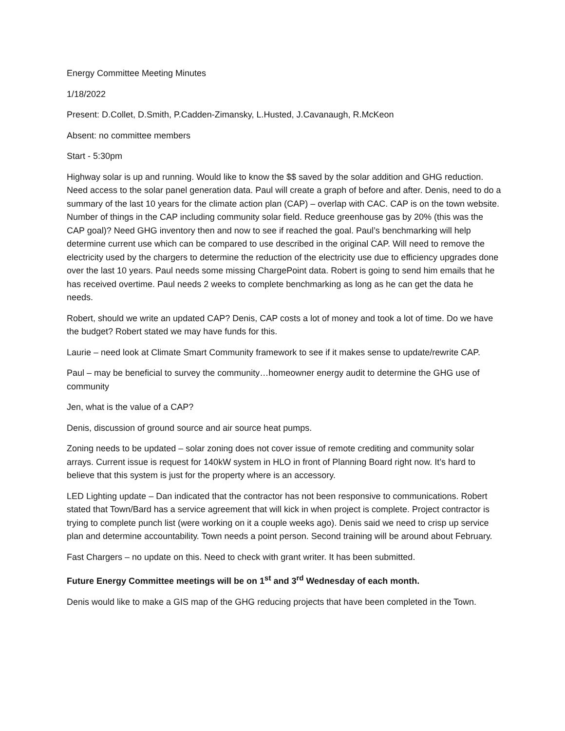Energy Committee Meeting Minutes
1/18/2022
Present: D.Collet, D.Smith, P.Cadden-Zimansky, L.Husted, J.Cavanaugh, R.McKeon
Absent: no committee members
Start - 5:30pm
Highway solar is up and running. Would like to know the $$ saved by the solar addition and GHG reduction. Need access to the solar panel generation data. Paul will create a graph of before and after. Denis, need to do a summary of the last 10 years for the climate action plan (CAP) – overlap with CAC. CAP is on the town website. Number of things in the CAP including community solar field. Reduce greenhouse gas by 20% (this was the CAP goal)? Need GHG inventory then and now to see if reached the goal. Paul’s benchmarking will help determine current use which can be compared to use described in the original CAP. Will need to remove the electricity used by the chargers to determine the reduction of the electricity use due to efficiency upgrades done over the last 10 years. Paul needs some missing ChargePoint data. Robert is going to send him emails that he has received overtime. Paul needs 2 weeks to complete benchmarking as long as he can get the data he needs.
Robert, should we write an updated CAP? Denis, CAP costs a lot of money and took a lot of time. Do we have the budget? Robert stated we may have funds for this.
Laurie – need look at Climate Smart Community framework to see if it makes sense to update/rewrite CAP.
Paul – may be beneficial to survey the community…homeowner energy audit to determine the GHG use of community
Jen, what is the value of a CAP?
Denis, discussion of ground source and air source heat pumps.
Zoning needs to be updated – solar zoning does not cover issue of remote crediting and community solar arrays. Current issue is request for 140kW system in HLO in front of Planning Board right now. It’s hard to believe that this system is just for the property where is an accessory.
LED Lighting update – Dan indicated that the contractor has not been responsive to communications. Robert stated that Town/Bard has a service agreement that will kick in when project is complete. Project contractor is trying to complete punch list (were working on it a couple weeks ago). Denis said we need to crisp up service plan and determine accountability. Town needs a point person. Second training will be around about February.
Fast Chargers – no update on this. Need to check with grant writer. It has been submitted.
Future Energy Committee meetings will be on 1<sup>st</sup> and 3<sup>rd</sup> Wednesday of each month.
Denis would like to make a GIS map of the GHG reducing projects that have been completed in the Town.